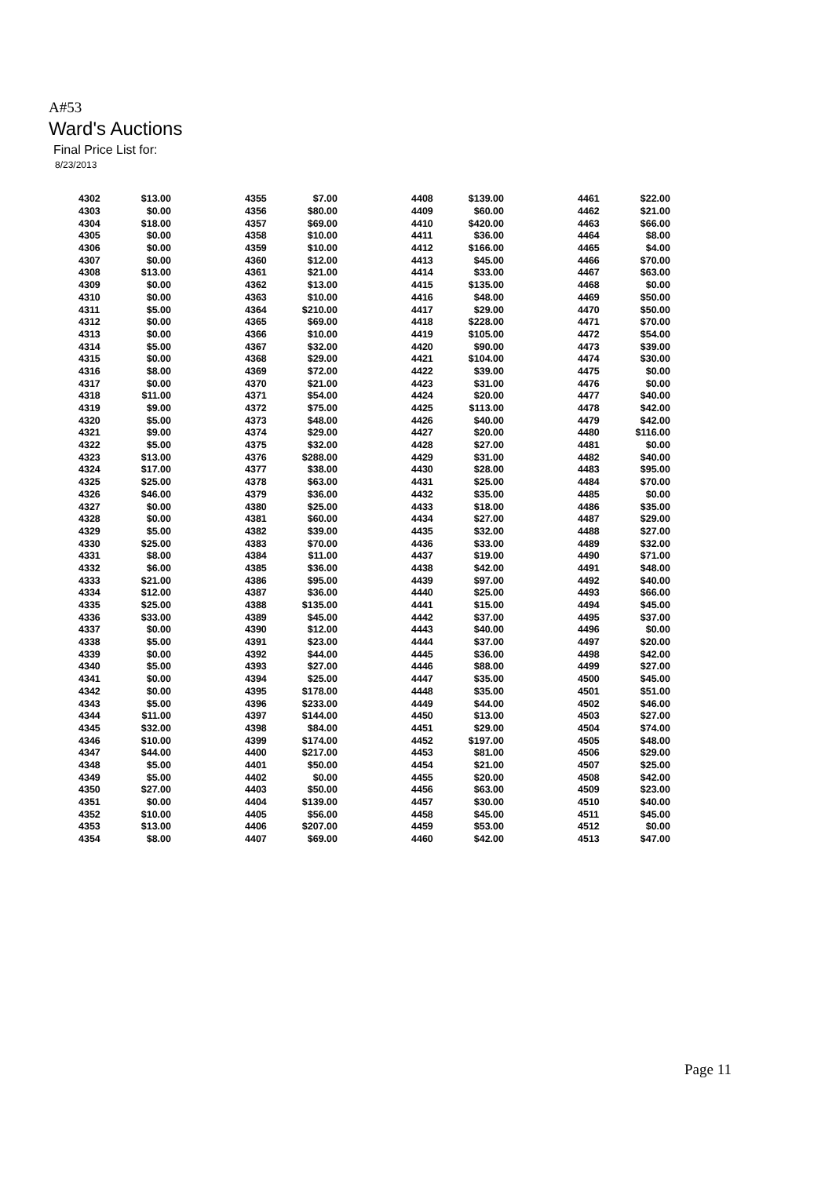A#53
Ward's Auctions
Final Price List for:
8/23/2013
| 4302 | $13.00 | 4355 | $7.00 | 4408 | $139.00 | 4461 | $22.00 |
| 4303 | $0.00 | 4356 | $80.00 | 4409 | $60.00 | 4462 | $21.00 |
| 4304 | $18.00 | 4357 | $69.00 | 4410 | $420.00 | 4463 | $66.00 |
| 4305 | $0.00 | 4358 | $10.00 | 4411 | $36.00 | 4464 | $8.00 |
| 4306 | $0.00 | 4359 | $10.00 | 4412 | $166.00 | 4465 | $4.00 |
| 4307 | $0.00 | 4360 | $12.00 | 4413 | $45.00 | 4466 | $70.00 |
| 4308 | $13.00 | 4361 | $21.00 | 4414 | $33.00 | 4467 | $63.00 |
| 4309 | $0.00 | 4362 | $13.00 | 4415 | $135.00 | 4468 | $0.00 |
| 4310 | $0.00 | 4363 | $10.00 | 4416 | $48.00 | 4469 | $50.00 |
| 4311 | $5.00 | 4364 | $210.00 | 4417 | $29.00 | 4470 | $50.00 |
| 4312 | $0.00 | 4365 | $69.00 | 4418 | $228.00 | 4471 | $70.00 |
| 4313 | $0.00 | 4366 | $10.00 | 4419 | $105.00 | 4472 | $54.00 |
| 4314 | $5.00 | 4367 | $32.00 | 4420 | $90.00 | 4473 | $39.00 |
| 4315 | $0.00 | 4368 | $29.00 | 4421 | $104.00 | 4474 | $30.00 |
| 4316 | $8.00 | 4369 | $72.00 | 4422 | $39.00 | 4475 | $0.00 |
| 4317 | $0.00 | 4370 | $21.00 | 4423 | $31.00 | 4476 | $0.00 |
| 4318 | $11.00 | 4371 | $54.00 | 4424 | $20.00 | 4477 | $40.00 |
| 4319 | $9.00 | 4372 | $75.00 | 4425 | $113.00 | 4478 | $42.00 |
| 4320 | $5.00 | 4373 | $48.00 | 4426 | $40.00 | 4479 | $42.00 |
| 4321 | $9.00 | 4374 | $29.00 | 4427 | $20.00 | 4480 | $116.00 |
| 4322 | $5.00 | 4375 | $32.00 | 4428 | $27.00 | 4481 | $0.00 |
| 4323 | $13.00 | 4376 | $288.00 | 4429 | $31.00 | 4482 | $40.00 |
| 4324 | $17.00 | 4377 | $38.00 | 4430 | $28.00 | 4483 | $95.00 |
| 4325 | $25.00 | 4378 | $63.00 | 4431 | $25.00 | 4484 | $70.00 |
| 4326 | $46.00 | 4379 | $36.00 | 4432 | $35.00 | 4485 | $0.00 |
| 4327 | $0.00 | 4380 | $25.00 | 4433 | $18.00 | 4486 | $35.00 |
| 4328 | $0.00 | 4381 | $60.00 | 4434 | $27.00 | 4487 | $29.00 |
| 4329 | $5.00 | 4382 | $39.00 | 4435 | $32.00 | 4488 | $27.00 |
| 4330 | $25.00 | 4383 | $70.00 | 4436 | $33.00 | 4489 | $32.00 |
| 4331 | $8.00 | 4384 | $11.00 | 4437 | $19.00 | 4490 | $71.00 |
| 4332 | $6.00 | 4385 | $36.00 | 4438 | $42.00 | 4491 | $48.00 |
| 4333 | $21.00 | 4386 | $95.00 | 4439 | $97.00 | 4492 | $40.00 |
| 4334 | $12.00 | 4387 | $36.00 | 4440 | $25.00 | 4493 | $66.00 |
| 4335 | $25.00 | 4388 | $135.00 | 4441 | $15.00 | 4494 | $45.00 |
| 4336 | $33.00 | 4389 | $45.00 | 4442 | $37.00 | 4495 | $37.00 |
| 4337 | $0.00 | 4390 | $12.00 | 4443 | $40.00 | 4496 | $0.00 |
| 4338 | $5.00 | 4391 | $23.00 | 4444 | $37.00 | 4497 | $20.00 |
| 4339 | $0.00 | 4392 | $44.00 | 4445 | $36.00 | 4498 | $42.00 |
| 4340 | $5.00 | 4393 | $27.00 | 4446 | $88.00 | 4499 | $27.00 |
| 4341 | $0.00 | 4394 | $25.00 | 4447 | $35.00 | 4500 | $45.00 |
| 4342 | $0.00 | 4395 | $178.00 | 4448 | $35.00 | 4501 | $51.00 |
| 4343 | $5.00 | 4396 | $233.00 | 4449 | $44.00 | 4502 | $46.00 |
| 4344 | $11.00 | 4397 | $144.00 | 4450 | $13.00 | 4503 | $27.00 |
| 4345 | $32.00 | 4398 | $84.00 | 4451 | $29.00 | 4504 | $74.00 |
| 4346 | $10.00 | 4399 | $174.00 | 4452 | $197.00 | 4505 | $48.00 |
| 4347 | $44.00 | 4400 | $217.00 | 4453 | $81.00 | 4506 | $29.00 |
| 4348 | $5.00 | 4401 | $50.00 | 4454 | $21.00 | 4507 | $25.00 |
| 4349 | $5.00 | 4402 | $0.00 | 4455 | $20.00 | 4508 | $42.00 |
| 4350 | $27.00 | 4403 | $50.00 | 4456 | $63.00 | 4509 | $23.00 |
| 4351 | $0.00 | 4404 | $139.00 | 4457 | $30.00 | 4510 | $40.00 |
| 4352 | $10.00 | 4405 | $56.00 | 4458 | $45.00 | 4511 | $45.00 |
| 4353 | $13.00 | 4406 | $207.00 | 4459 | $53.00 | 4512 | $0.00 |
| 4354 | $8.00 | 4407 | $69.00 | 4460 | $42.00 | 4513 | $47.00 |
Page 11